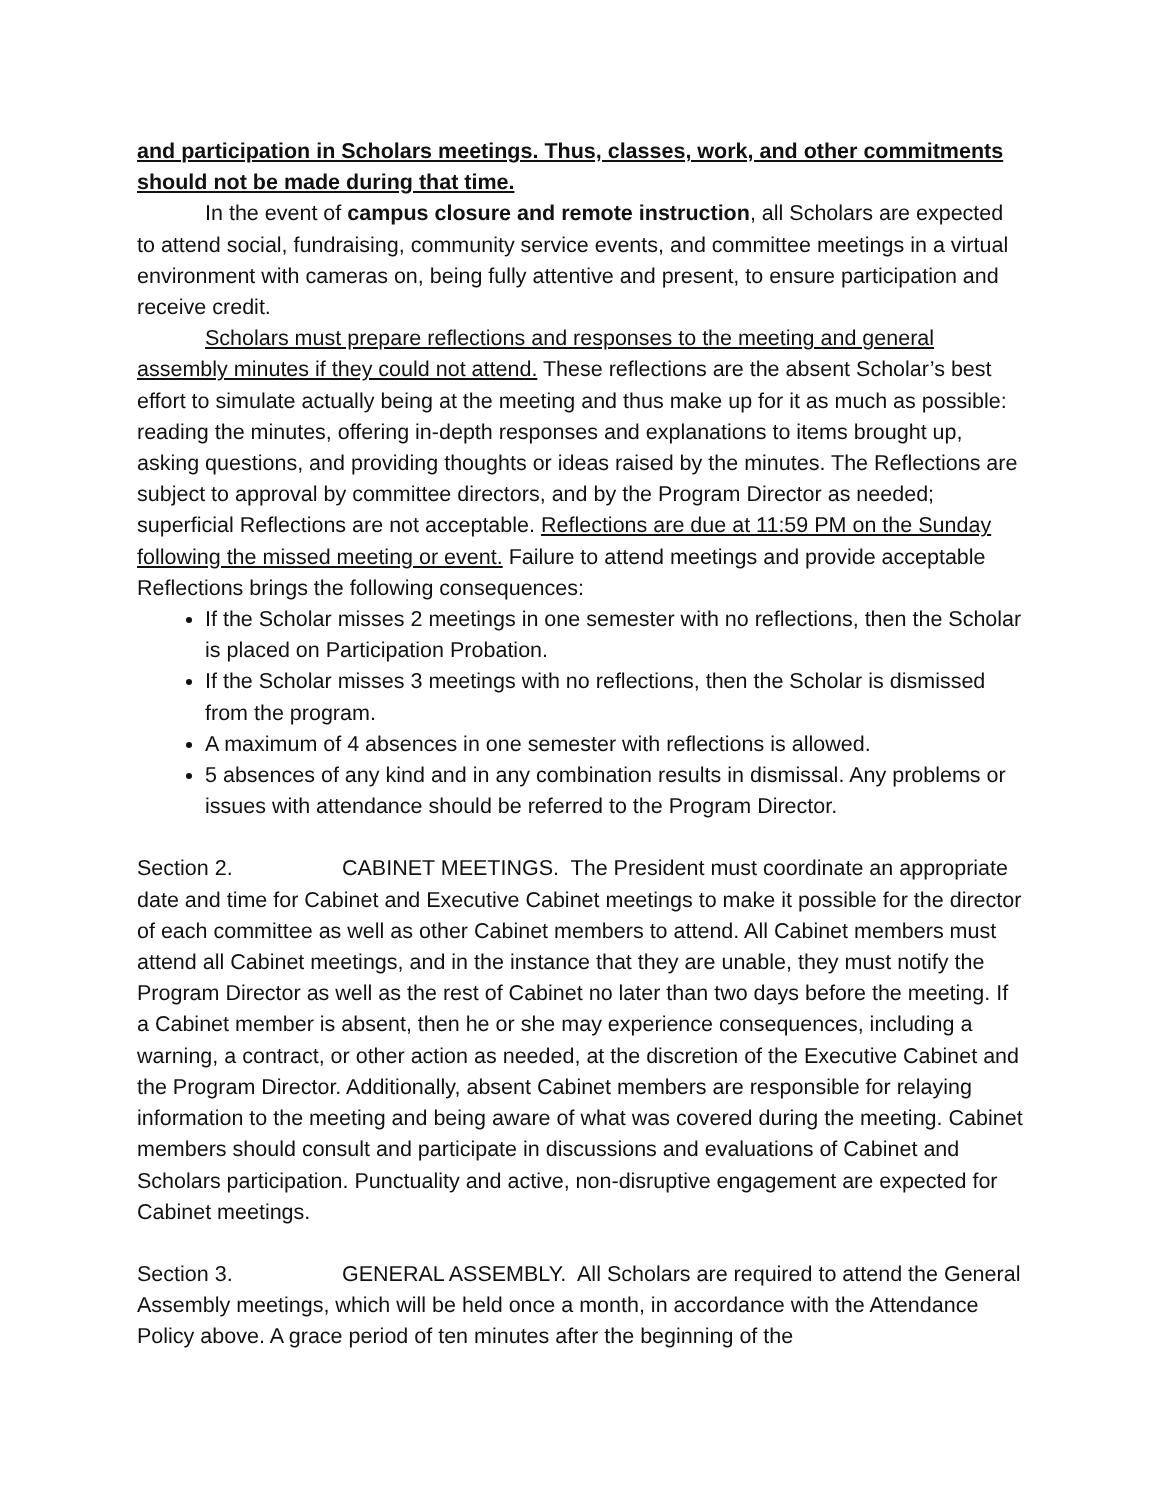and participation in Scholars meetings. Thus, classes, work, and other commitments should not be made during that time.
In the event of campus closure and remote instruction, all Scholars are expected to attend social, fundraising, community service events, and committee meetings in a virtual environment with cameras on, being fully attentive and present, to ensure participation and receive credit.
Scholars must prepare reflections and responses to the meeting and general assembly minutes if they could not attend. These reflections are the absent Scholar’s best effort to simulate actually being at the meeting and thus make up for it as much as possible: reading the minutes, offering in-depth responses and explanations to items brought up, asking questions, and providing thoughts or ideas raised by the minutes. The Reflections are subject to approval by committee directors, and by the Program Director as needed; superficial Reflections are not acceptable. Reflections are due at 11:59 PM on the Sunday following the missed meeting or event. Failure to attend meetings and provide acceptable Reflections brings the following consequences:
If the Scholar misses 2 meetings in one semester with no reflections, then the Scholar is placed on Participation Probation.
If the Scholar misses 3 meetings with no reflections, then the Scholar is dismissed from the program.
A maximum of 4 absences in one semester with reflections is allowed.
5 absences of any kind and in any combination results in dismissal. Any problems or issues with attendance should be referred to the Program Director.
Section 2. CABINET MEETINGS. The President must coordinate an appropriate date and time for Cabinet and Executive Cabinet meetings to make it possible for the director of each committee as well as other Cabinet members to attend. All Cabinet members must attend all Cabinet meetings, and in the instance that they are unable, they must notify the Program Director as well as the rest of Cabinet no later than two days before the meeting. If a Cabinet member is absent, then he or she may experience consequences, including a warning, a contract, or other action as needed, at the discretion of the Executive Cabinet and the Program Director. Additionally, absent Cabinet members are responsible for relaying information to the meeting and being aware of what was covered during the meeting. Cabinet members should consult and participate in discussions and evaluations of Cabinet and Scholars participation. Punctuality and active, non-disruptive engagement are expected for Cabinet meetings.
Section 3. GENERAL ASSEMBLY. All Scholars are required to attend the General Assembly meetings, which will be held once a month, in accordance with the Attendance Policy above. A grace period of ten minutes after the beginning of the